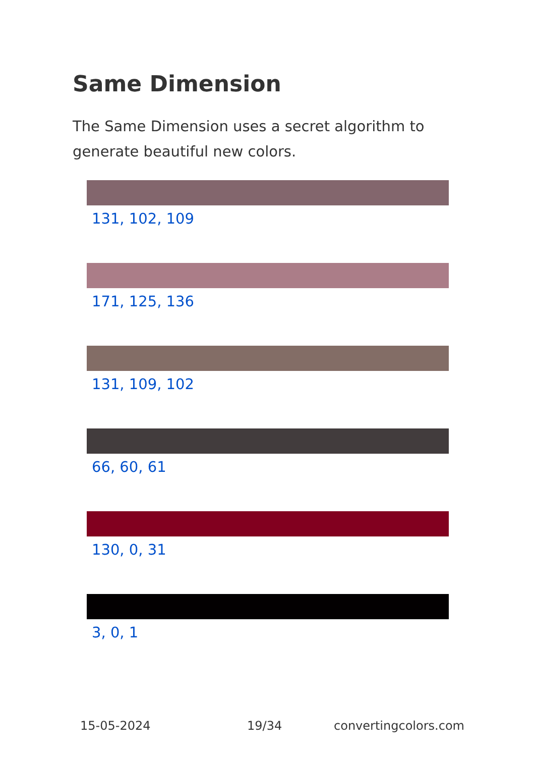Same Dimension
The Same Dimension uses a secret algorithm to generate beautiful new colors.
131, 102, 109
171, 125, 136
131, 109, 102
66, 60, 61
130, 0, 31
3, 0, 1
15-05-2024 19/34 convertingcolors.com